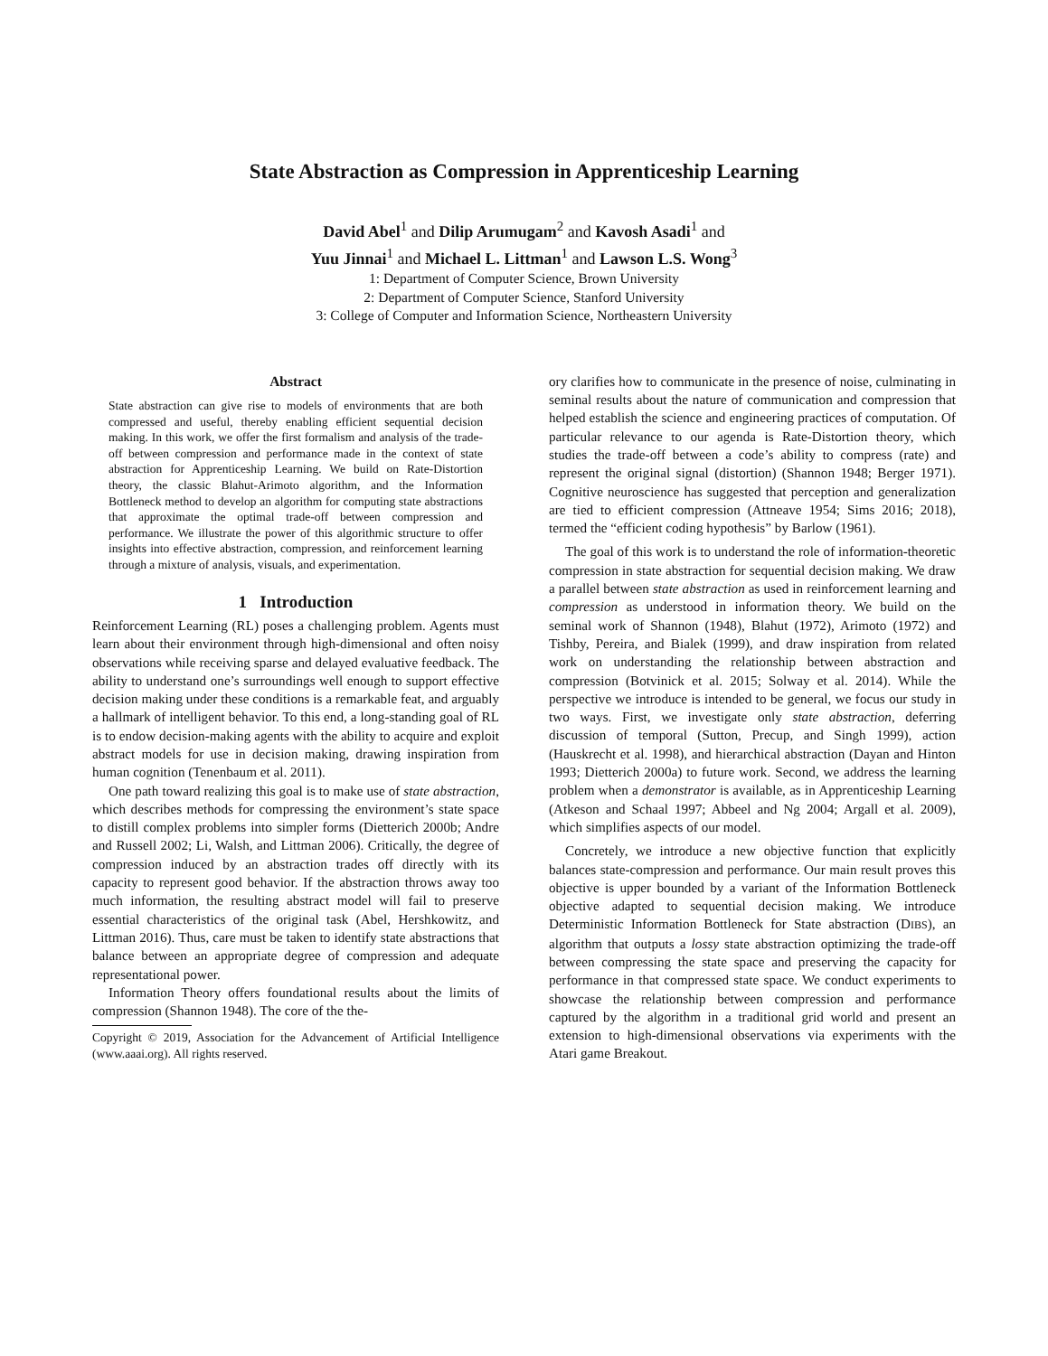State Abstraction as Compression in Apprenticeship Learning
David Abel<sup>1</sup> and Dilip Arumugam<sup>2</sup> and Kavosh Asadi<sup>1</sup> and
Yuu Jinnai<sup>1</sup> and Michael L. Littman<sup>1</sup> and Lawson L.S. Wong<sup>3</sup>
1: Department of Computer Science, Brown University
2: Department of Computer Science, Stanford University
3: College of Computer and Information Science, Northeastern University
Abstract
State abstraction can give rise to models of environments that are both compressed and useful, thereby enabling efficient sequential decision making. In this work, we offer the first formalism and analysis of the trade-off between compression and performance made in the context of state abstraction for Apprenticeship Learning. We build on Rate-Distortion theory, the classic Blahut-Arimoto algorithm, and the Information Bottleneck method to develop an algorithm for computing state abstractions that approximate the optimal trade-off between compression and performance. We illustrate the power of this algorithmic structure to offer insights into effective abstraction, compression, and reinforcement learning through a mixture of analysis, visuals, and experimentation.
1 Introduction
Reinforcement Learning (RL) poses a challenging problem. Agents must learn about their environment through high-dimensional and often noisy observations while receiving sparse and delayed evaluative feedback. The ability to understand one’s surroundings well enough to support effective decision making under these conditions is a remarkable feat, and arguably a hallmark of intelligent behavior. To this end, a long-standing goal of RL is to endow decision-making agents with the ability to acquire and exploit abstract models for use in decision making, drawing inspiration from human cognition (Tenenbaum et al. 2011).
One path toward realizing this goal is to make use of state abstraction, which describes methods for compressing the environment’s state space to distill complex problems into simpler forms (Dietterich 2000b; Andre and Russell 2002; Li, Walsh, and Littman 2006). Critically, the degree of compression induced by an abstraction trades off directly with its capacity to represent good behavior. If the abstraction throws away too much information, the resulting abstract model will fail to preserve essential characteristics of the original task (Abel, Hershkowitz, and Littman 2016). Thus, care must be taken to identify state abstractions that balance between an appropriate degree of compression and adequate representational power.
Information Theory offers foundational results about the limits of compression (Shannon 1948). The core of the the-
Copyright © 2019, Association for the Advancement of Artificial Intelligence (www.aaai.org). All rights reserved.
ory clarifies how to communicate in the presence of noise, culminating in seminal results about the nature of communication and compression that helped establish the science and engineering practices of computation. Of particular relevance to our agenda is Rate-Distortion theory, which studies the trade-off between a code’s ability to compress (rate) and represent the original signal (distortion) (Shannon 1948; Berger 1971). Cognitive neuroscience has suggested that perception and generalization are tied to efficient compression (Attneave 1954; Sims 2016; 2018), termed the “efficient coding hypothesis” by Barlow (1961).
The goal of this work is to understand the role of information-theoretic compression in state abstraction for sequential decision making. We draw a parallel between state abstraction as used in reinforcement learning and compression as understood in information theory. We build on the seminal work of Shannon (1948), Blahut (1972), Arimoto (1972) and Tishby, Pereira, and Bialek (1999), and draw inspiration from related work on understanding the relationship between abstraction and compression (Botvinick et al. 2015; Solway et al. 2014). While the perspective we introduce is intended to be general, we focus our study in two ways. First, we investigate only state abstraction, deferring discussion of temporal (Sutton, Precup, and Singh 1999), action (Hauskrecht et al. 1998), and hierarchical abstraction (Dayan and Hinton 1993; Dietterich 2000a) to future work. Second, we address the learning problem when a demonstrator is available, as in Apprenticeship Learning (Atkeson and Schaal 1997; Abbeel and Ng 2004; Argall et al. 2009), which simplifies aspects of our model.
Concretely, we introduce a new objective function that explicitly balances state-compression and performance. Our main result proves this objective is upper bounded by a variant of the Information Bottleneck objective adapted to sequential decision making. We introduce Deterministic Information Bottleneck for State abstraction (DIBS), an algorithm that outputs a lossy state abstraction optimizing the trade-off between compressing the state space and preserving the capacity for performance in that compressed state space. We conduct experiments to showcase the relationship between compression and performance captured by the algorithm in a traditional grid world and present an extension to high-dimensional observations via experiments with the Atari game Breakout.